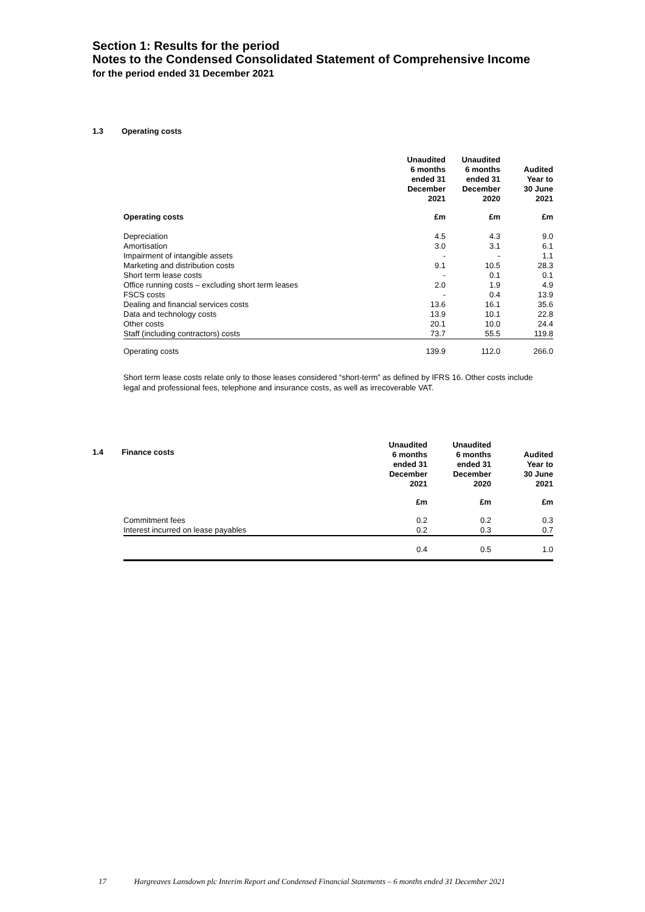Section 1: Results for the period
Notes to the Condensed Consolidated Statement of Comprehensive Income
for the period ended 31 December 2021
1.3 Operating costs
| | Unaudited 6 months ended 31 December 2021 | Unaudited 6 months ended 31 December 2020 | Audited Year to 30 June 2021 |
| --- | --- | --- | --- |
| Operating costs | £m | £m | £m |
| Depreciation | 4.5 | 4.3 | 9.0 |
| Amortisation | 3.0 | 3.1 | 6.1 |
| Impairment of intangible assets | - | - | 1.1 |
| Marketing and distribution costs | 9.1 | 10.5 | 28.3 |
| Short term lease costs | - | 0.1 | 0.1 |
| Office running costs – excluding short term leases | 2.0 | 1.9 | 4.9 |
| FSCS costs | - | 0.4 | 13.9 |
| Dealing and financial services costs | 13.6 | 16.1 | 35.6 |
| Data and technology costs | 13.9 | 10.1 | 22.8 |
| Other costs | 20.1 | 10.0 | 24.4 |
| Staff (including contractors) costs | 73.7 | 55.5 | 119.8 |
| Operating costs | 139.9 | 112.0 | 266.0 |
Short term lease costs relate only to those leases considered “short-term” as defined by IFRS 16. Other costs include legal and professional fees, telephone and insurance costs, as well as irrecoverable VAT.
1.4 Finance costs
| | Unaudited 6 months ended 31 December 2021 | Unaudited 6 months ended 31 December 2020 | Audited Year to 30 June 2021 |
| --- | --- | --- | --- |
| | £m | £m | £m |
| Commitment fees | 0.2 | 0.2 | 0.3 |
| Interest incurred on lease payables | 0.2 | 0.3 | 0.7 |
| | 0.4 | 0.5 | 1.0 |
17 Hargreaves Lansdown plc Interim Report and Condensed Financial Statements – 6 months ended 31 December 2021